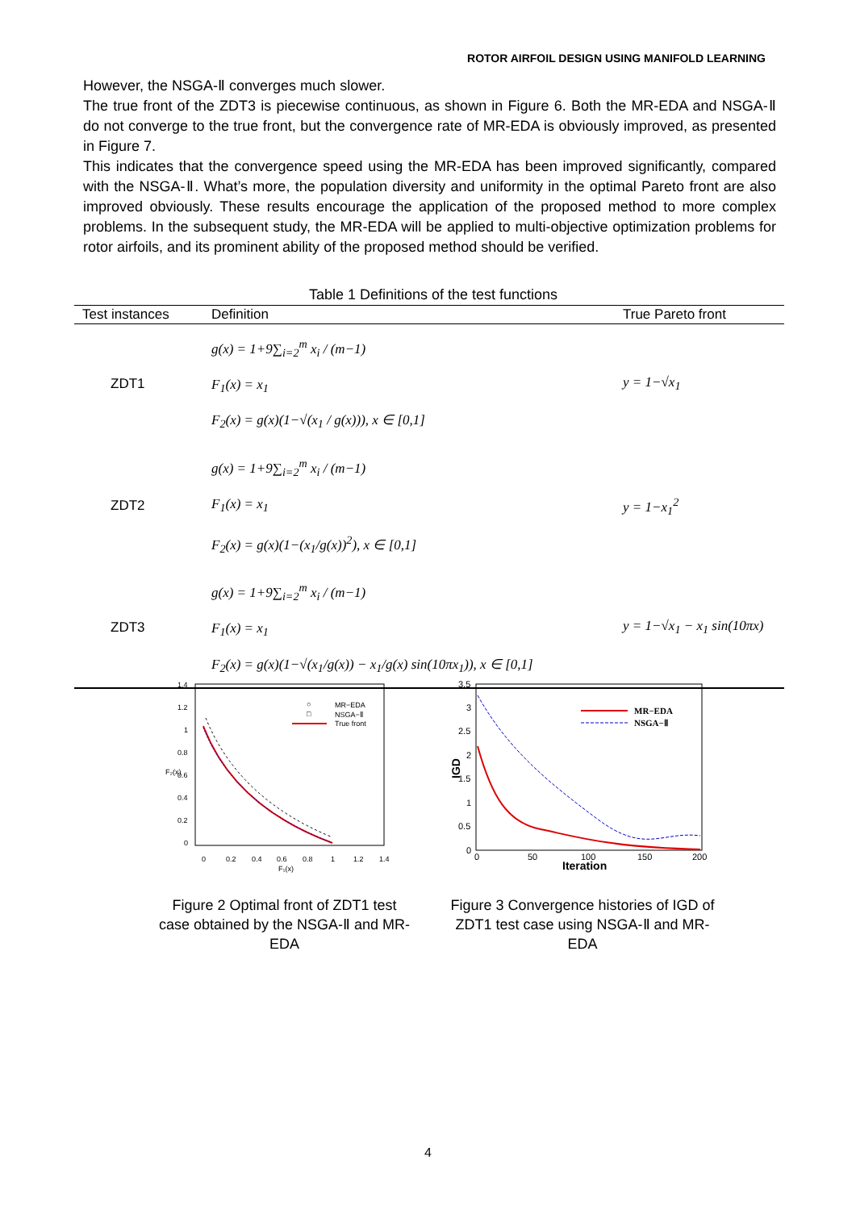ROTOR AIRFOIL DESIGN USING MANIFOLD LEARNING
However, the NSGA-Ⅱ converges much slower.
The true front of the ZDT3 is piecewise continuous, as shown in Figure 6. Both the MR-EDA and NSGA-Ⅱ do not converge to the true front, but the convergence rate of MR-EDA is obviously improved, as presented in Figure 7.
This indicates that the convergence speed using the MR-EDA has been improved significantly, compared with the NSGA-Ⅱ. What’s more, the population diversity and uniformity in the optimal Pareto front are also improved obviously. These results encourage the application of the proposed method to more complex problems. In the subsequent study, the MR-EDA will be applied to multi-objective optimization problems for rotor airfoils, and its prominent ability of the proposed method should be verified.
Table 1 Definitions of the test functions
| Test instances | Definition | True Pareto front |
| --- | --- | --- |
| ZDT1 | g(x) = 1+9∑<sub>i=2</sub><sup>m</sup> x<sub>i</sub> / (m−1) F<sub>1</sub>(x) = x<sub>1</sub> F<sub>2</sub>(x) = g(x)(1−√(x<sub>1</sub> / g(x))), x ∈ [0,1] | y = 1−√x<sub>1</sub> |
| ZDT2 | g(x) = 1+9∑<sub>i=2</sub><sup>m</sup> x<sub>i</sub> / (m−1) F<sub>1</sub>(x) = x<sub>1</sub> F<sub>2</sub>(x) = g(x)(1−(x<sub>1</sub>/g(x))<sup>2</sup>), x ∈ [0,1] | y = 1−x<sub>1</sub><sup>2</sup> |
| ZDT3 | g(x) = 1+9∑<sub>i=2</sub><sup>m</sup> x<sub>i</sub> / (m−1) F<sub>1</sub>(x) = x<sub>1</sub> F<sub>2</sub>(x) = g(x)(1−√(x<sub>1</sub>/g(x)) − x<sub>1</sub>/g(x) sin(10πx<sub>1</sub>)), x ∈ [0,1] | y = 1−√x<sub>1</sub> − x<sub>1</sub> sin(10πx) |
1.4
1.2
1
0.8
0.6
0.4
0.2
0
0
0.2
0.4
0.6
0.8
1
1.2
1.4
F₁(x)
F₂(x)
○
MR−EDA
□
NSGA−Ⅱ
True front
3.5
3
2.5
2
1.5
1
0.5
0
0
50
100
150
200
Iteration
IGD
MR−EDA
NSGA−Ⅱ
Figure 2 Optimal front of ZDT1 test case obtained by the NSGA-Ⅱ and MR-EDA
Figure 3 Convergence histories of IGD of ZDT1 test case using NSGA-Ⅱ and MR-EDA
4